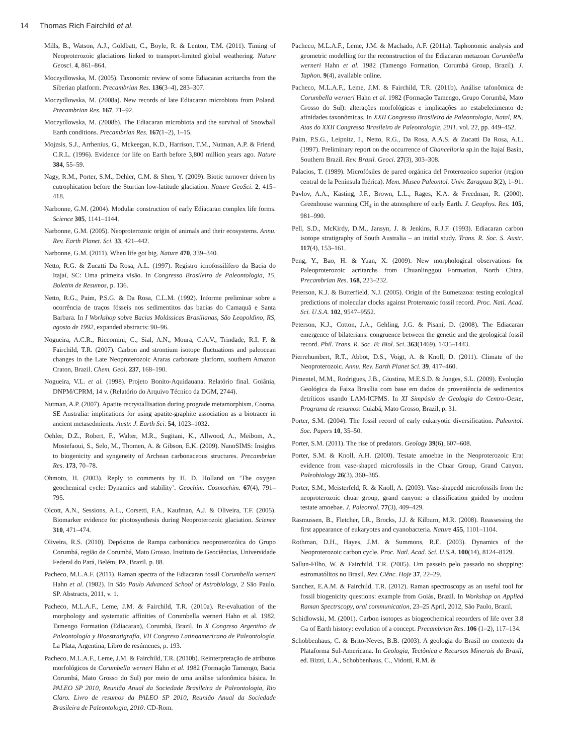14 Thomas Rich Fairchild et al.
Mills, B., Watson, A.J., Goldbatt, C., Boyle, R. & Lenton, T.M. (2011). Timing of Neoproterozoic glaciations linked to transport-limited global weathering. Nature Geosci. 4, 861–864.
Moczydlowska, M. (2005). Taxonomic review of some Ediacaran acritarchs from the Siberian platform. Precambrian Res. 136(3–4), 283–307.
Moczydlowska, M. (2008a). New records of late Ediacaran microbiota from Poland. Precambrian Res. 167, 71–92.
Moczydlowska, M. (2008b). The Ediacaran microbiota and the survival of Snowball Earth conditions. Precambrian Res. 167(1–2), 1–15.
Mojzsis, S.J., Arrhenius, G., Mckeegan, K.D., Harrison, T.M., Nutman, A.P. & Friend, C.R.L. (1996). Evidence for life on Earth before 3,800 million years ago. Nature 384, 55–59.
Nagy, R.M., Porter, S.M., Dehler, C.M. & Shen, Y. (2009). Biotic turnover driven by eutrophication before the Sturtian low-latitude glaciation. Nature GeoSci. 2, 415–418.
Narbonne, G.M. (2004). Modular construction of early Ediacaran complex life forms. Science 305, 1141–1144.
Narbonne, G.M. (2005). Neoproterozoic origin of animals and their ecosystems. Annu. Rev. Earth Planet. Sci. 33, 421–442.
Narbonne, G.M. (2011). When life got big. Nature 470, 339–340.
Netto, R.G. & Zucatti Da Rosa, A.L. (1997). Registro icnofossilífero da Bacia do Itajaí, SC: Uma primeira visão. In Congresso Brasileiro de Paleontologia, 15, Boletim de Resumos, p. 136.
Netto, R.G., Paim, P.S.G. & Da Rosa, C.L.M. (1992). Informe preliminar sobre a ocorrência de traços fósseis nos sedimentitos das bacias do Camaquã e Santa Barbara. In I Workshop sobre Bacias Molássicas Brasilianas, São Leopoldino, RS, agosto de 1992, expanded abstracts: 90–96.
Nogueira, A.C.R., Riccomini, C., Sial, A.N., Moura, C.A.V., Trindade, R.I. F. & Fairchild, T.R. (2007). Carbon and strontium isotope fluctuations and paleocean changes in the Late Neoproterozoic Araras carbonate platform, southern Amazon Craton, Brazil. Chem. Geol. 237, 168–190.
Nogueira, V.L. et al. (1998). Projeto Bonito-Aquidauana. Relatório final. Goiânia, DNPM/CPRM, 14 v. (Relatório do Arquivo Técnico da DGM, 2744).
Nutman, A.P. (2007). Apatite recrystallisation during prograde metamorphism, Cooma, SE Australia: implications for using apatite-graphite association as a biotracer in ancient metasedmients. Austr. J. Earth Sci. 54, 1023–1032.
Oehler, D.Z., Robert, F., Walter, M.R., Sugitani, K., Allwood, A., Meibom, A., Mostefaoui, S., Selo, M., Thomen, A. & Gibson, E.K. (2009). NanoSIMS: Insights to biogenicity and syngeneity of Archean carbonaceous structures. Precambrian Res. 173, 70–78.
Ohmoto, H. (2003). Reply to comments by H. D. Holland on ‘The oxygen geochemical cycle: Dynamics and stability’. Geochim. Cosmochim. 67(4), 791–795.
Olcott, A.N., Sessions, A.L., Corsetti, F.A., Kaufman, A.J. & Oliveira, T.F. (2005). Biomarker evidence for photosynthesis during Neoproterozoic glaciation. Science 310, 471–474.
Oliveira, R.S. (2010). Depósitos de Rampa carbonática neoproterozóica do Grupo Corumbá, região de Corumbá, Mato Grosso. Instituto de Geociências, Universidade Federal do Pará, Belém, PA, Brazil. p. 88.
Pacheco, M.L.A.F. (2011). Raman spectra of the Ediacaran fossil Corumbella werneri Hahn et al. (1982). In São Paulo Advanced School of Astrobiology, 2 São Paulo, SP. Abstracts, 2011, v. 1.
Pacheco, M.L.A.F., Leme, J.M. & Fairchild, T.R. (2010a). Re-evaluation of the morphology and systematic affinities of Corumbella werneri Hahn et al. 1982, Tamengo Formation (Ediacaran), Corumbá, Brazil. In X Congreso Argentino de Paleontología y Bioestratigrafía, VII Congreso Latinoamericano de Paleontología, La Plata, Argentina, Libro de resúmenes, p. 193.
Pacheco, M.L.A.F., Leme, J.M. & Fairchild, T.R. (2010b). Reinterpretação de atributos morfológicos de Corumbella werneri Hahn et al. 1982 (Formação Tamengo, Bacia Corumbá, Mato Grosso do Sul) por meio de uma análise tafonômica básica. In PALEO SP 2010, Reunião Anual da Sociedade Brasileira de Paleontologia, Rio Claro. Livro de resumos da PALEO SP 2010, Reunião Anual da Sociedade Brasileira de Paleontologia, 2010. CD-Rom.
Pacheco, M.L.A.F., Leme, J.M. & Machado, A.F. (2011a). Taphonomic analysis and geometric modelling for the reconstruction of the Ediacaran metazoan Corumbella werneri Hahn et al. 1982 (Tamengo Formation, Corumbá Group, Brazil). J. Taphon. 9(4), available online.
Pacheco, M.L.A.F., Leme, J.M. & Fairchild, T.R. (2011b). Análise tafonômica de Corumbella werneri Hahn et al. 1982 (Formação Tamengo, Grupo Corumbá, Mato Grosso do Sul): alterações morfológicas e implicações no estabelecimento de afinidades taxonômicas. In XXII Congresso Brasileiro de Paleontologia, Natal, RN. Atas do XXII Congresso Brasileiro de Paleontologia, 2011, vol. 22, pp. 449–452.
Paim, P.S.G., Leipnitz, I., Netto, R.G., Da Rosa, A.A.S. & Zucatti Da Rosa, A.L. (1997). Preliminary report on the occurrence of Chancelloria sp.in the Itajaí Basin, Southern Brazil. Rev. Brasil. Geoci. 27(3), 303–308.
Palacios, T. (1989). Microfósiles de pared orgánica del Proterozoico superior (region central de la Península Ibérica). Mem. Museo Paleontol. Univ. Zaragoza 3(2), 1–91.
Pavlov, A.A., Kasting, J.F., Brown, L.L., Rages, K.A. & Freedman, R. (2000). Greenhouse warming CH<sub>4</sub> in the atmosphere of early Earth. J. Geophys. Res. 105, 981–990.
Pell, S.D., McKirdy, D.M., Jansyn, J. & Jenkins, R.J.F. (1993). Ediacaran carbon isotope stratigraphy of South Australia – an initial study. Trans. R. Soc. S. Austr. 117(4), 153–161.
Peng, Y., Bao, H. & Yuan, X. (2009). New morphological observations for Paleoproterozoic acritarchs from Chuanlinggou Formation, North China. Precambrian Res. 168, 223–232.
Peterson, K.J. & Butterfield, N.J. (2005). Origin of the Eumetazoa: testing ecological predictions of molecular clocks against Proterozoic fossil record. Proc. Natl. Acad. Sci. U.S.A. 102, 9547–9552.
Peterson, K.J., Cotton, J.A., Gehling, J.G. & Pisani, D. (2008). The Ediacaran emergence of bilaterians: congruence between the genetic and the geological fossil record. Phil. Trans. R. Soc. B: Biol. Sci. 363(1469), 1435–1443.
Pierrehumbert, R.T., Abbot, D.S., Voigt, A. & Knoll, D. (2011). Climate of the Neoproterozoic. Annu. Rev. Earth Planet Sci. 39, 417–460.
Pimentel, M.M., Rodrigues, J.B., Giustina, M.E.S.D. & Junges, S.L. (2009). Evolução Geológica da Faixa Brasília com base em dados de proveniência de sedimentos detríticos usando LAM-ICPMS. In XI Simpósio de Geologia do Centro-Oeste, Programa de resumos: Cuiabá, Mato Grosso, Brazil, p. 31.
Porter, S.M. (2004). The fossil record of early eukaryotic diversification. Paleontol. Soc. Papers 10, 35–50.
Porter, S.M. (2011). The rise of predators. Geology 39(6), 607–608.
Porter, S.M. & Knoll, A.H. (2000). Testate amoebae in the Neoproterozoic Era: evidence from vase-shaped microfossils in the Chuar Group, Grand Canyon. Paleobiology 26(3), 360–385.
Porter, S.M., Meisterfeld, R. & Knoll, A. (2003). Vase-shapedd microfossils from the neoproterozoic chuar group, grand canyon: a classification guided by modern testate amoebae. J. Paleontol. 77(3), 409–429.
Rasmussen, B., Fletcher, I.R., Brocks, J.J. & Kilburn, M.R. (2008). Reassessing the first appearance of eukaryotes and cyanobacteria. Nature 455, 1101–1104.
Rothman, D.H., Hayes, J.M. & Summons, R.E. (2003). Dynamics of the Neoproterozoic carbon cycle. Proc. Natl. Acad. Sci. U.S.A. 100(14), 8124–8129.
Sallun-Filho, W. & Fairchild, T.R. (2005). Um passeio pelo passado no shopping: estromatólitos no Brasil. Rev. Ciênc. Hoje 37, 22–29.
Sanchez, E.A.M. & Fairchild, T.R. (2012). Raman spectroscopy as an useful tool for fossil biogenicity questions: example from Goiás, Brazil. In Workshop on Applied Raman Spectrscopy, oral communication, 23–25 April, 2012, São Paulo, Brazil.
Schidlowski, M. (2001). Carbon isotopes as biogeochemical recorders of life over 3.8 Ga of Earth history: evolution of a concept. Precambrian Res. 106 (1–2), 117–134.
Schobbenhaus, C. & Brito-Neves, B.B. (2003). A geologia do Brasil no contexto da Plataforma Sul-Americana. In Geologia, Tectônica e Recursos Minerais do Brasil, ed. Bizzi, L.A., Schobbenhaus, C., Vidotti, R.M. &